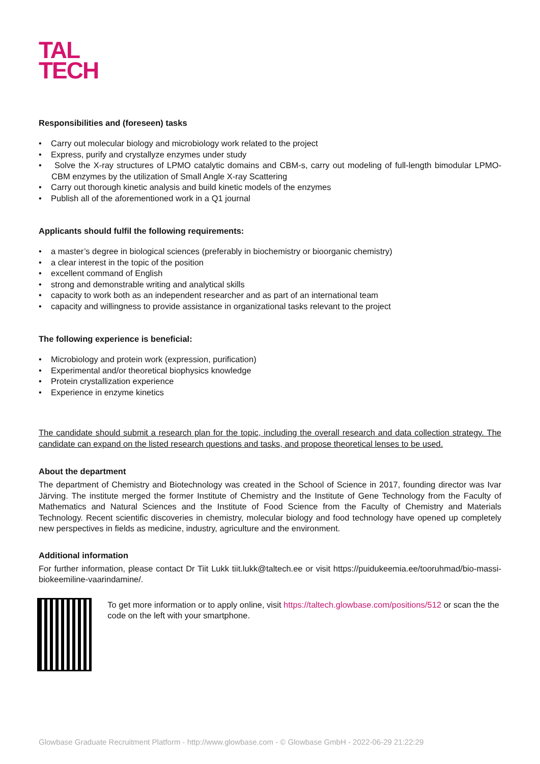TAL
TECH
Responsibilities and (foreseen) tasks
• Carry out molecular biology and microbiology work related to the project
• Express, purify and crystallyze enzymes under study
• Solve the X-ray structures of LPMO catalytic domains and CBM-s, carry out modeling of full-length bimodular LPMO-CBM enzymes by the utilization of Small Angle X-ray Scattering
• Carry out thorough kinetic analysis and build kinetic models of the enzymes
• Publish all of the aforementioned work in a Q1 journal
Applicants should fulfil the following requirements:
• a master’s degree in biological sciences (preferably in biochemistry or bioorganic chemistry)
• a clear interest in the topic of the position
• excellent command of English
• strong and demonstrable writing and analytical skills
• capacity to work both as an independent researcher and as part of an international team
• capacity and willingness to provide assistance in organizational tasks relevant to the project
The following experience is beneficial:
• Microbiology and protein work (expression, purification)
• Experimental and/or theoretical biophysics knowledge
• Protein crystallization experience
• Experience in enzyme kinetics
The candidate should submit a research plan for the topic, including the overall research and data collection strategy. The candidate can expand on the listed research questions and tasks, and propose theoretical lenses to be used.
About the department
The department of Chemistry and Biotechnology was created in the School of Science in 2017, founding director was Ivar Järving. The institute merged the former Institute of Chemistry and the Institute of Gene Technology from the Faculty of Mathematics and Natural Sciences and the Institute of Food Science from the Faculty of Chemistry and Materials Technology. Recent scientific discoveries in chemistry, molecular biology and food technology have opened up completely new perspectives in fields as medicine, industry, agriculture and the environment.
Additional information
For further information, please contact Dr Tiit Lukk tiit.lukk@taltech.ee or visit https://puidukeemia.ee/tooruhmad/bio-massi-biokeemiline-vaarindamine/.
To get more information or to apply online, visit https://taltech.glowbase.com/positions/512 or scan the the code on the left with your smartphone.
Glowbase Graduate Recruitment Platform - http://www.glowbase.com - © Glowbase GmbH - 2022-06-29 21:22:29